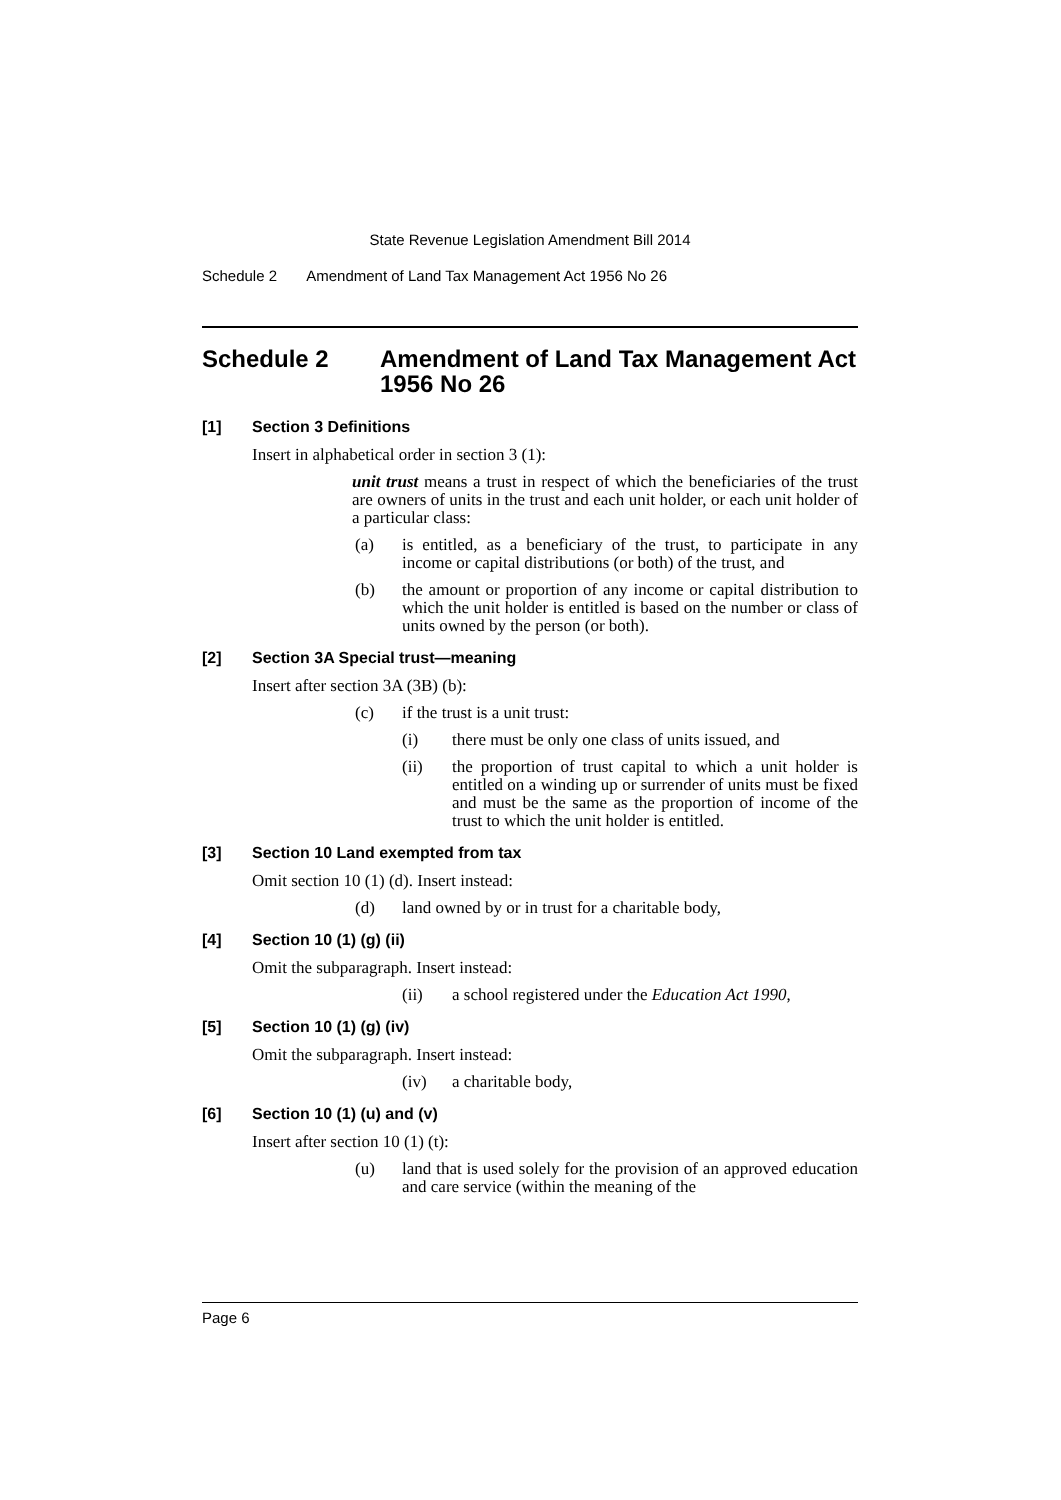State Revenue Legislation Amendment Bill 2014
Schedule 2 Amendment of Land Tax Management Act 1956 No 26
Schedule 2 Amendment of Land Tax Management Act 1956 No 26
[1] Section 3 Definitions
Insert in alphabetical order in section 3 (1):
unit trust means a trust in respect of which the beneficiaries of the trust are owners of units in the trust and each unit holder, or each unit holder of a particular class:
(a) is entitled, as a beneficiary of the trust, to participate in any income or capital distributions (or both) of the trust, and
(b) the amount or proportion of any income or capital distribution to which the unit holder is entitled is based on the number or class of units owned by the person (or both).
[2] Section 3A Special trust—meaning
Insert after section 3A (3B) (b):
(c) if the trust is a unit trust:
(i) there must be only one class of units issued, and
(ii) the proportion of trust capital to which a unit holder is entitled on a winding up or surrender of units must be fixed and must be the same as the proportion of income of the trust to which the unit holder is entitled.
[3] Section 10 Land exempted from tax
Omit section 10 (1) (d). Insert instead:
(d) land owned by or in trust for a charitable body,
[4] Section 10 (1) (g) (ii)
Omit the subparagraph. Insert instead:
(ii) a school registered under the Education Act 1990,
[5] Section 10 (1) (g) (iv)
Omit the subparagraph. Insert instead:
(iv) a charitable body,
[6] Section 10 (1) (u) and (v)
Insert after section 10 (1) (t):
(u) land that is used solely for the provision of an approved education and care service (within the meaning of the
Page 6